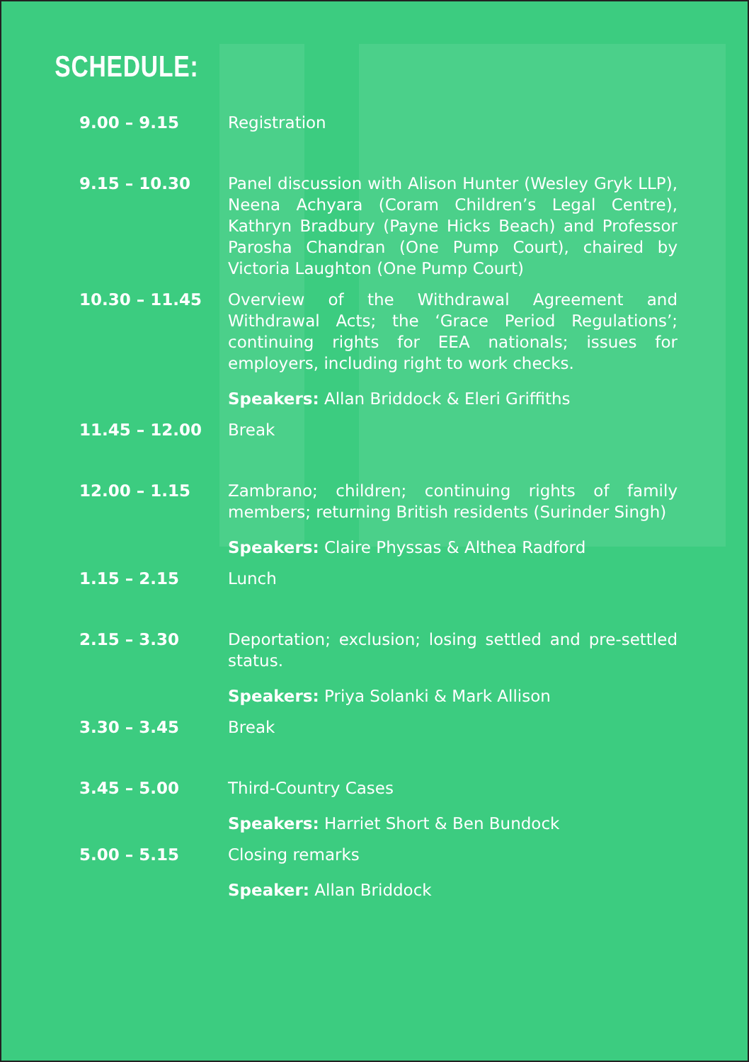SCHEDULE:
| 9.00 – 9.15 | Registration |
| 9.15 – 10.30 | Panel discussion with Alison Hunter (Wesley Gryk LLP), Neena Achyara (Coram Children’s Legal Centre), Kathryn Bradbury (Payne Hicks Beach) and Professor Parosha Chandran (One Pump Court), chaired by Victoria Laughton (One Pump Court) |
| 10.30 – 11.45 | Overview of the Withdrawal Agreement and Withdrawal Acts; the ‘Grace Period Regulations’; continuing rights for EEA nationals; issues for employers, including right to work checks. Speakers: Allan Briddock & Eleri Griffiths |
| 11.45 – 12.00 | Break |
| 12.00 – 1.15 | Zambrano; children; continuing rights of family members; returning British residents (Surinder Singh) Speakers: Claire Physsas & Althea Radford |
| 1.15 – 2.15 | Lunch |
| 2.15 – 3.30 | Deportation; exclusion; losing settled and pre-settled status. Speakers: Priya Solanki & Mark Allison |
| 3.30 – 3.45 | Break |
| 3.45 – 5.00 | Third-Country Cases Speakers: Harriet Short & Ben Bundock |
| 5.00 – 5.15 | Closing remarks Speaker: Allan Briddock |